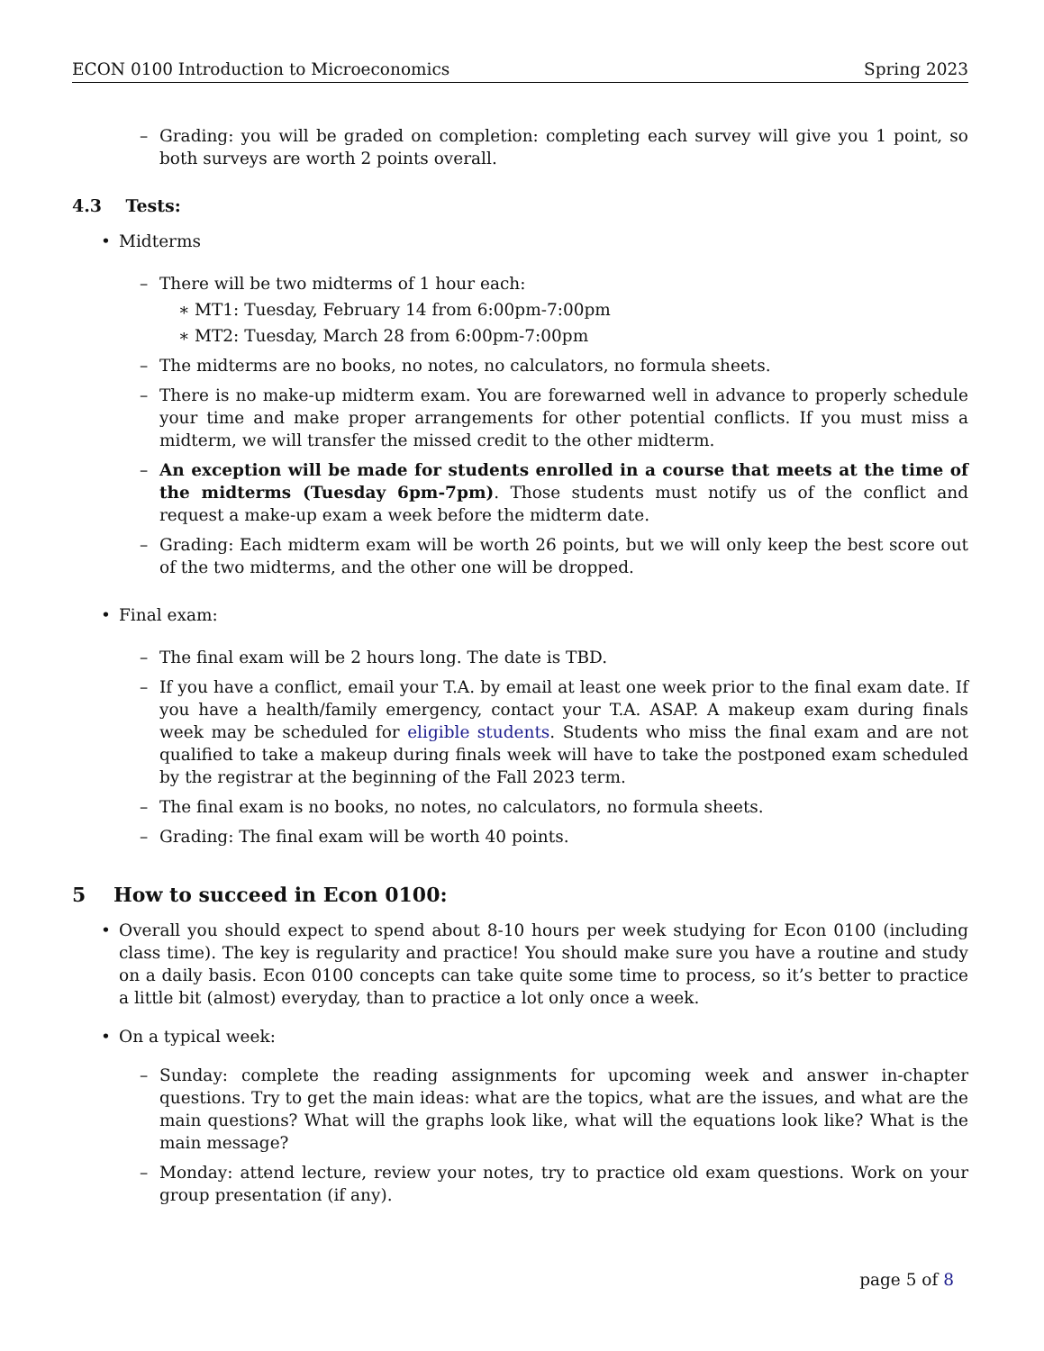ECON 0100 Introduction to Microeconomics Spring 2023
– Grading: you will be graded on completion: completing each survey will give you 1 point, so both surveys are worth 2 points overall.
4.3 Tests:
• Midterms
– There will be two midterms of 1 hour each:
∗ MT1: Tuesday, February 14 from 6:00pm-7:00pm
∗ MT2: Tuesday, March 28 from 6:00pm-7:00pm
– The midterms are no books, no notes, no calculators, no formula sheets.
– There is no make-up midterm exam. You are forewarned well in advance to properly schedule your time and make proper arrangements for other potential conflicts. If you must miss a midterm, we will transfer the missed credit to the other midterm.
– An exception will be made for students enrolled in a course that meets at the time of the midterms (Tuesday 6pm-7pm). Those students must notify us of the conflict and request a make-up exam a week before the midterm date.
– Grading: Each midterm exam will be worth 26 points, but we will only keep the best score out of the two midterms, and the other one will be dropped.
• Final exam:
– The final exam will be 2 hours long. The date is TBD.
– If you have a conflict, email your T.A. by email at least one week prior to the final exam date. If you have a health/family emergency, contact your T.A. ASAP. A makeup exam during finals week may be scheduled for eligible students. Students who miss the final exam and are not qualified to take a makeup during finals week will have to take the postponed exam scheduled by the registrar at the beginning of the Fall 2023 term.
– The final exam is no books, no notes, no calculators, no formula sheets.
– Grading: The final exam will be worth 40 points.
5 How to succeed in Econ 0100:
• Overall you should expect to spend about 8-10 hours per week studying for Econ 0100 (including class time). The key is regularity and practice! You should make sure you have a routine and study on a daily basis. Econ 0100 concepts can take quite some time to process, so it’s better to practice a little bit (almost) everyday, than to practice a lot only once a week.
• On a typical week:
– Sunday: complete the reading assignments for upcoming week and answer in-chapter questions. Try to get the main ideas: what are the topics, what are the issues, and what are the main questions? What will the graphs look like, what will the equations look like? What is the main message?
– Monday: attend lecture, review your notes, try to practice old exam questions. Work on your group presentation (if any).
page 5 of 8